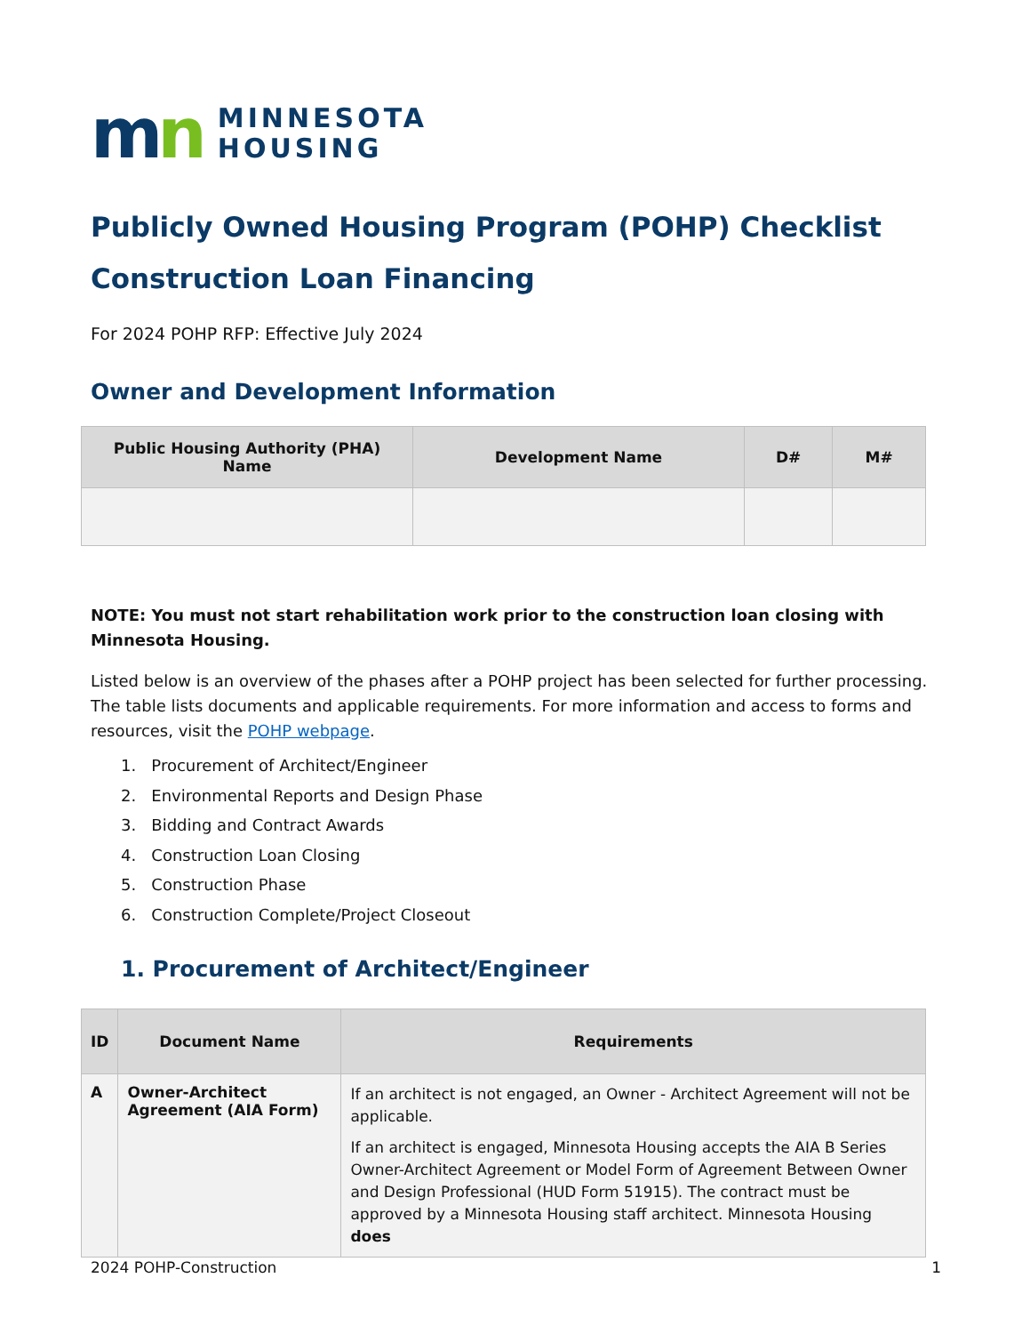mn
MINNESOTA
HOUSING
Publicly Owned Housing Program (POHP) Checklist
Construction Loan Financing
For 2024 POHP RFP: Effective July 2024
Owner and Development Information
| Public Housing Authority (PHA) Name | Development Name | D# | M# |
| --- | --- | --- | --- |
NOTE: You must not start rehabilitation work prior to the construction loan closing with Minnesota Housing.
Listed below is an overview of the phases after a POHP project has been selected for further processing. The table lists documents and applicable requirements. For more information and access to forms and resources, visit the POHP webpage.
1. Procurement of Architect/Engineer
2. Environmental Reports and Design Phase
3. Bidding and Contract Awards
4. Construction Loan Closing
5. Construction Phase
6. Construction Complete/Project Closeout
1. Procurement of Architect/Engineer
| ID | Document Name | Requirements |
| --- | --- | --- |
| A | Owner-Architect Agreement (AIA Form) | If an architect is not engaged, an Owner - Architect Agreement will not be applicable. If an architect is engaged, Minnesota Housing accepts the AIA B Series Owner-Architect Agreement or Model Form of Agreement Between Owner and Design Professional (HUD Form 51915). The contract must be approved by a Minnesota Housing staff architect. Minnesota Housing does |
2024 POHP-Construction 1